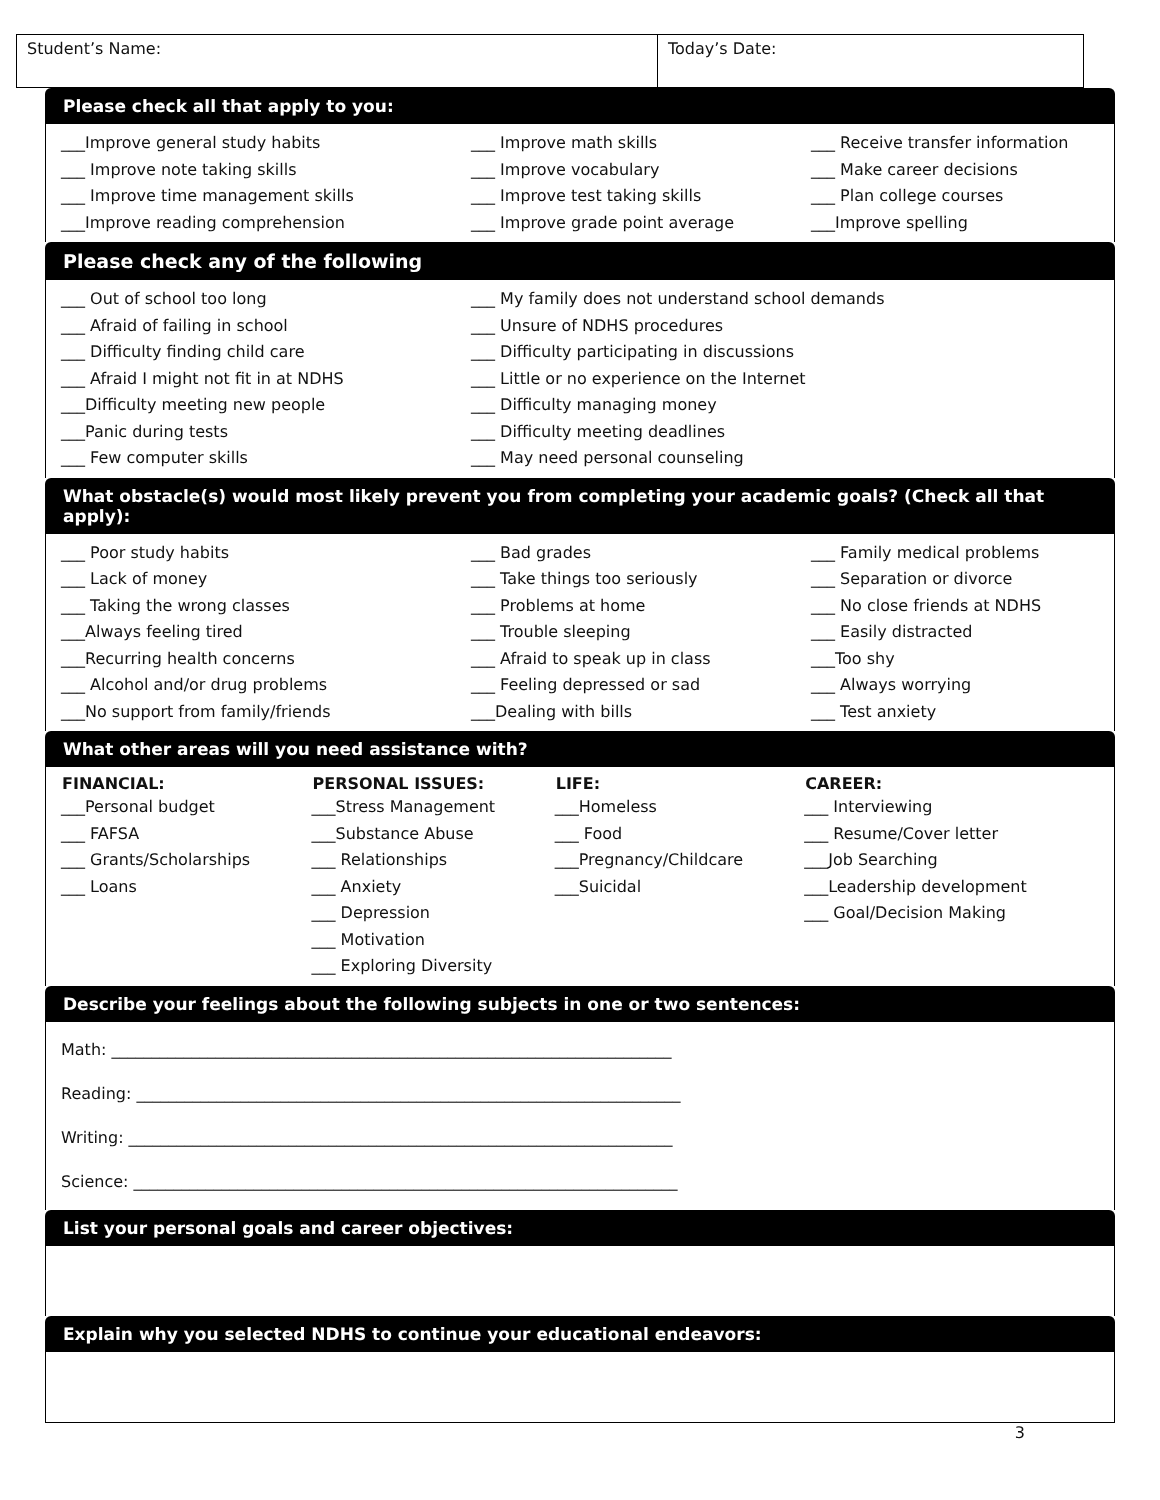Student’s Name: Today’s Date:
Please check all that apply to you:
___Improve general study habits
___ Improve note taking skills
___ Improve time management skills
___Improve reading comprehension
___ Improve math skills
___ Improve vocabulary
___ Improve test taking skills
___ Improve grade point average
___ Receive transfer information
___ Make career decisions
___ Plan college courses
___Improve spelling
Please check any of the following
___ Out of school too long
___ Afraid of failing in school
___ Difficulty finding child care
___ Afraid I might not fit in at NDHS
___Difficulty meeting new people
___Panic during tests
___ Few computer skills
___ My family does not understand school demands
___ Unsure of NDHS procedures
___ Difficulty participating in discussions
___ Little or no experience on the Internet
___ Difficulty managing money
___ Difficulty meeting deadlines
___ May need personal counseling
What obstacle(s) would most likely prevent you from completing your academic goals? (Check all that apply):
___ Poor study habits
___ Lack of money
___ Taking the wrong classes
___Always feeling tired
___Recurring health concerns
___ Alcohol and/or drug problems
___No support from family/friends
___ Bad grades
___ Take things too seriously
___ Problems at home
___ Trouble sleeping
___ Afraid to speak up in class
___ Feeling depressed or sad
___Dealing with bills
___ Family medical problems
___ Separation or divorce
___ No close friends at NDHS
___ Easily distracted
___Too shy
___ Always worrying
___ Test anxiety
What other areas will you need assistance with?
| FINANCIAL: | PERSONAL ISSUES: | LIFE: | CAREER: |
| --- | --- | --- | --- |
| ___Personal budget ___ FAFSA ___ Grants/Scholarships ___ Loans | ___Stress Management ___Substance Abuse ___ Relationships ___ Anxiety ___ Depression ___ Motivation ___ Exploring Diversity | ___Homeless ___ Food ___Pregnancy/Childcare ___Suicidal | ___ Interviewing ___ Resume/Cover letter ___Job Searching ___Leadership development ___ Goal/Decision Making |
Describe your feelings about the following subjects in one or two sentences:
Math: ______________________________________________________________________
Reading: ____________________________________________________________________
Writing: ____________________________________________________________________
Science: ____________________________________________________________________
List your personal goals and career objectives:
Explain why you selected NDHS to continue your educational endeavors:
3